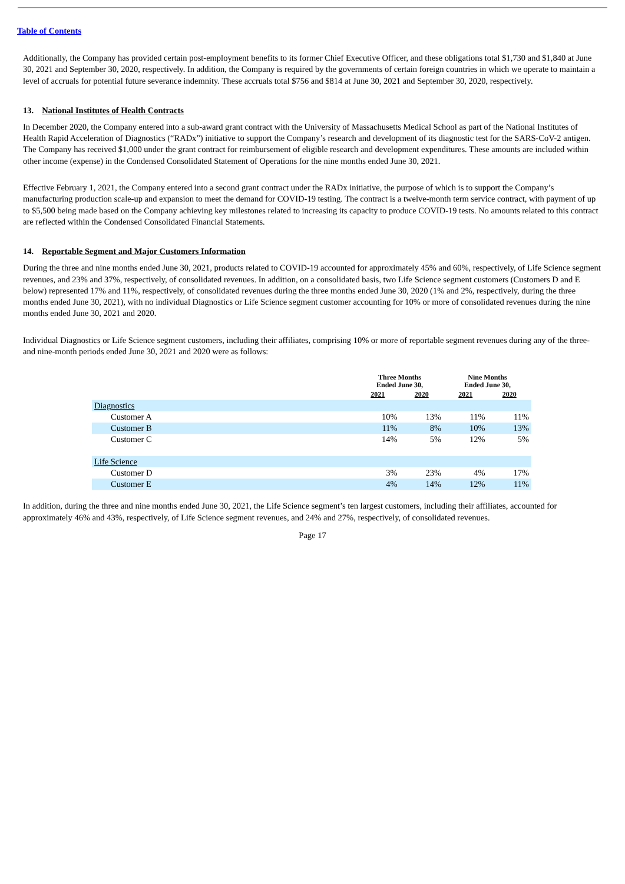Table of Contents
Additionally, the Company has provided certain post-employment benefits to its former Chief Executive Officer, and these obligations total $1,730 and $1,840 at June 30, 2021 and September 30, 2020, respectively. In addition, the Company is required by the governments of certain foreign countries in which we operate to maintain a level of accruals for potential future severance indemnity. These accruals total $756 and $814 at June 30, 2021 and September 30, 2020, respectively.
13. National Institutes of Health Contracts
In December 2020, the Company entered into a sub-award grant contract with the University of Massachusetts Medical School as part of the National Institutes of Health Rapid Acceleration of Diagnostics (“RADx”) initiative to support the Company’s research and development of its diagnostic test for the SARS-CoV-2 antigen. The Company has received $1,000 under the grant contract for reimbursement of eligible research and development expenditures. These amounts are included within other income (expense) in the Condensed Consolidated Statement of Operations for the nine months ended June 30, 2021.
Effective February 1, 2021, the Company entered into a second grant contract under the RADx initiative, the purpose of which is to support the Company’s manufacturing production scale-up and expansion to meet the demand for COVID-19 testing. The contract is a twelve-month term service contract, with payment of up to $5,500 being made based on the Company achieving key milestones related to increasing its capacity to produce COVID-19 tests. No amounts related to this contract are reflected within the Condensed Consolidated Financial Statements.
14. Reportable Segment and Major Customers Information
During the three and nine months ended June 30, 2021, products related to COVID-19 accounted for approximately 45% and 60%, respectively, of Life Science segment revenues, and 23% and 37%, respectively, of consolidated revenues. In addition, on a consolidated basis, two Life Science segment customers (Customers D and E below) represented 17% and 11%, respectively, of consolidated revenues during the three months ended June 30, 2020 (1% and 2%, respectively, during the three months ended June 30, 2021), with no individual Diagnostics or Life Science segment customer accounting for 10% or more of consolidated revenues during the nine months ended June 30, 2021 and 2020.
Individual Diagnostics or Life Science segment customers, including their affiliates, comprising 10% or more of reportable segment revenues during any of the three- and nine-month periods ended June 30, 2021 and 2020 were as follows:
| | Three Months Ended June 30, | | Nine Months Ended June 30, | |
| --- | --- | --- | --- | --- |
| | 2021 | 2020 | 2021 | 2020 |
| Diagnostics | | | | |
| Customer A | 10% | 13% | 11% | 11% |
| Customer B | 11% | 8% | 10% | 13% |
| Customer C | 14% | 5% | 12% | 5% |
| Life Science | | | | |
| Customer D | 3% | 23% | 4% | 17% |
| Customer E | 4% | 14% | 12% | 11% |
In addition, during the three and nine months ended June 30, 2021, the Life Science segment’s ten largest customers, including their affiliates, accounted for approximately 46% and 43%, respectively, of Life Science segment revenues, and 24% and 27%, respectively, of consolidated revenues.
Page 17